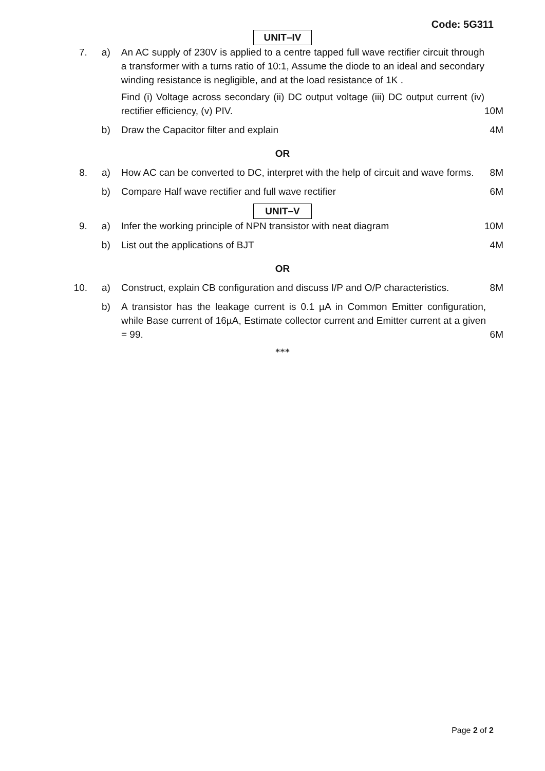Code: 5G311
UNIT–IV
| 7. | a) | An AC supply of 230V is applied to a centre tapped full wave rectifier circuit through a transformer with a turns ratio of 10:1, Assume the diode to an ideal and secondary winding resistance is negligible, and at the load resistance of 1K . Find (i) Voltage across secondary (ii) DC output voltage (iii) DC output current (iv) rectifier efficiency, (v) PIV. | 10M |
| | b) | Draw the Capacitor filter and explain | 4M |
OR
| 8. | a) | How AC can be converted to DC, interpret with the help of circuit and wave forms. | 8M |
| | b) | Compare Half wave rectifier and full wave rectifier | 6M |
UNIT–V
| 9. | a) | Infer the working principle of NPN transistor with neat diagram | 10M |
| | b) | List out the applications of BJT | 4M |
OR
| 10. | a) | Construct, explain CB configuration and discuss I/P and O/P characteristics. | 8M |
| | b) | A transistor has the leakage current is 0.1 µA in Common Emitter configuration, while Base current of 16µA, Estimate collector current and Emitter current at a given = 99. | 6M |
***
Page 2 of 2